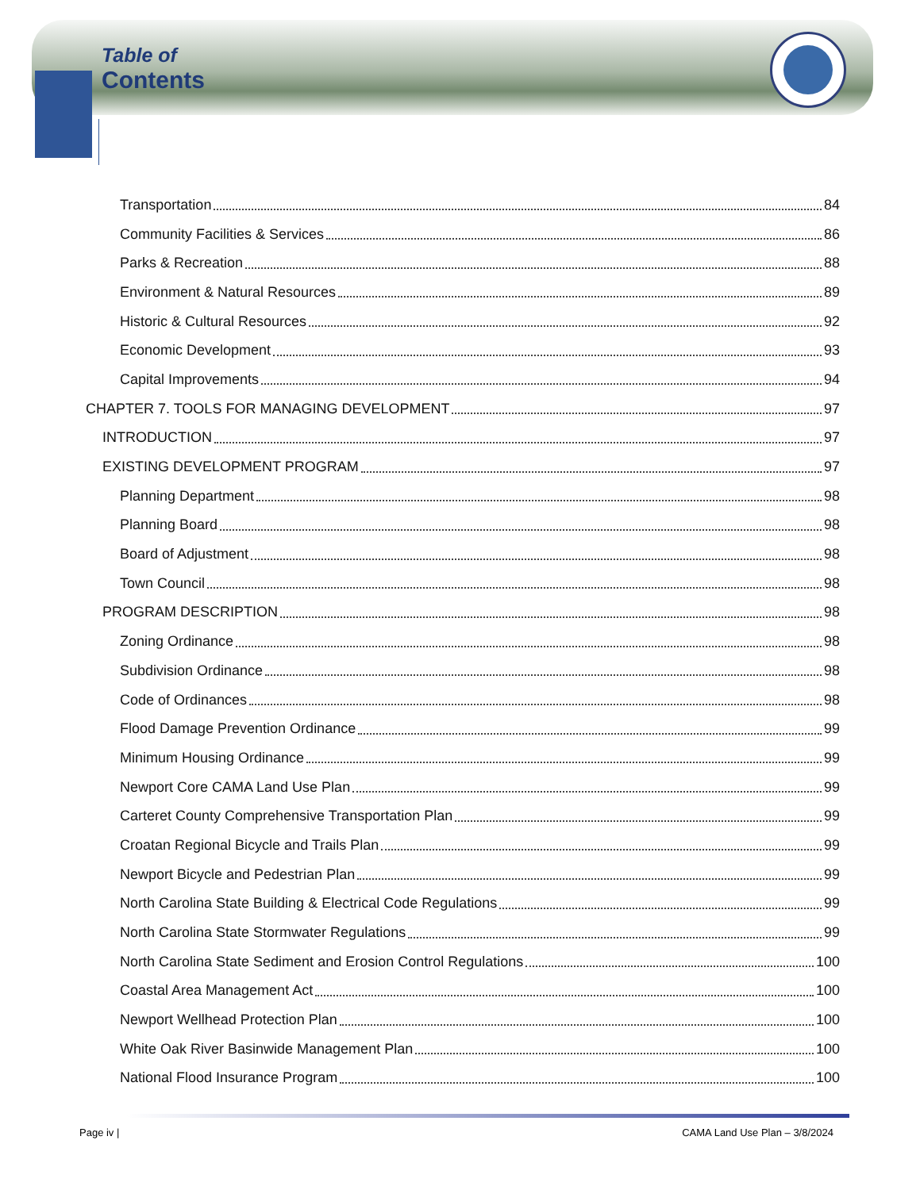Table of
Contents
Transportation 84
Community Facilities & Services 86
Parks & Recreation 88
Environment & Natural Resources 89
Historic & Cultural Resources 92
Economic Development 93
Capital Improvements 94
CHAPTER 7. TOOLS FOR MANAGING DEVELOPMENT 97
INTRODUCTION 97
EXISTING DEVELOPMENT PROGRAM 97
Planning Department 98
Planning Board 98
Board of Adjustment 98
Town Council 98
PROGRAM DESCRIPTION 98
Zoning Ordinance 98
Subdivision Ordinance 98
Code of Ordinances 98
Flood Damage Prevention Ordinance 99
Minimum Housing Ordinance 99
Newport Core CAMA Land Use Plan 99
Carteret County Comprehensive Transportation Plan 99
Croatan Regional Bicycle and Trails Plan 99
Newport Bicycle and Pedestrian Plan 99
North Carolina State Building & Electrical Code Regulations 99
North Carolina State Stormwater Regulations 99
North Carolina State Sediment and Erosion Control Regulations 100
Coastal Area Management Act 100
Newport Wellhead Protection Plan 100
White Oak River Basinwide Management Plan 100
National Flood Insurance Program 100
Page iv | CAMA Land Use Plan – 3/8/2024